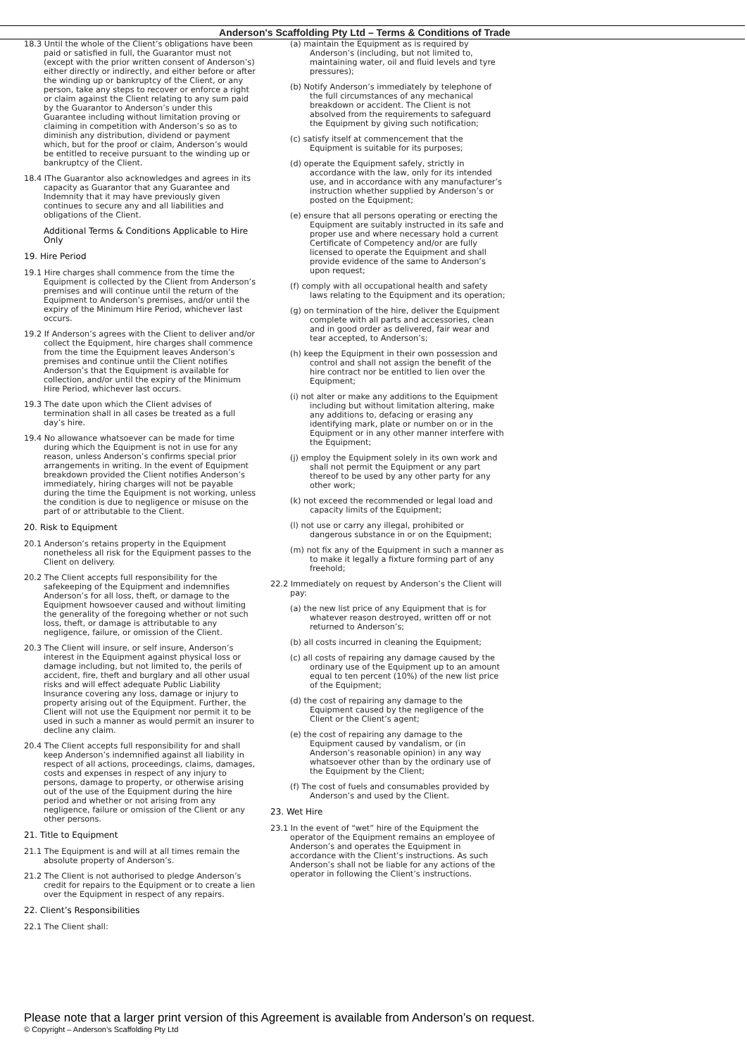Anderson's Scaffolding Pty Ltd – Terms & Conditions of Trade
18.3 Until the whole of the Client’s obligations have been paid or satisfied in full, the Guarantor must not (except with the prior written consent of Anderson’s) either directly or indirectly, and either before or after the winding up or bankruptcy of the Client, or any person, take any steps to recover or enforce a right or claim against the Client relating to any sum paid by the Guarantor to Anderson’s under this Guarantee including without limitation proving or claiming in competition with Anderson’s so as to diminish any distribution, dividend or payment which, but for the proof or claim, Anderson’s would be entitled to receive pursuant to the winding up or bankruptcy of the Client.
18.4 IThe Guarantor also acknowledges and agrees in its capacity as Guarantor that any Guarantee and Indemnity that it may have previously given continues to secure any and all liabilities and obligations of the Client.
Additional Terms & Conditions Applicable to Hire Only
19. Hire Period
19.1 Hire charges shall commence from the time the Equipment is collected by the Client from Anderson’s premises and will continue until the return of the Equipment to Anderson’s premises, and/or until the expiry of the Minimum Hire Period, whichever last occurs.
19.2 If Anderson’s agrees with the Client to deliver and/or collect the Equipment, hire charges shall commence from the time the Equipment leaves Anderson’s premises and continue until the Client notifies Anderson’s that the Equipment is available for collection, and/or until the expiry of the Minimum Hire Period, whichever last occurs.
19.3 The date upon which the Client advises of termination shall in all cases be treated as a full day’s hire.
19.4 No allowance whatsoever can be made for time during which the Equipment is not in use for any reason, unless Anderson’s confirms special prior arrangements in writing. In the event of Equipment breakdown provided the Client notifies Anderson’s immediately, hiring charges will not be payable during the time the Equipment is not working, unless the condition is due to negligence or misuse on the part of or attributable to the Client.
20. Risk to Equipment
20.1 Anderson’s retains property in the Equipment nonetheless all risk for the Equipment passes to the Client on delivery.
20.2 The Client accepts full responsibility for the safekeeping of the Equipment and indemnifies Anderson’s for all loss, theft, or damage to the Equipment howsoever caused and without limiting the generality of the foregoing whether or not such loss, theft, or damage is attributable to any negligence, failure, or omission of the Client.
20.3 The Client will insure, or self insure, Anderson’s interest in the Equipment against physical loss or damage including, but not limited to, the perils of accident, fire, theft and burglary and all other usual risks and will effect adequate Public Liability Insurance covering any loss, damage or injury to property arising out of the Equipment. Further, the Client will not use the Equipment nor permit it to be used in such a manner as would permit an insurer to decline any claim.
20.4 The Client accepts full responsibility for and shall keep Anderson’s indemnified against all liability in respect of all actions, proceedings, claims, damages, costs and expenses in respect of any injury to persons, damage to property, or otherwise arising out of the use of the Equipment during the hire period and whether or not arising from any negligence, failure or omission of the Client or any other persons.
21. Title to Equipment
21.1 The Equipment is and will at all times remain the absolute property of Anderson’s.
21.2 The Client is not authorised to pledge Anderson’s credit for repairs to the Equipment or to create a lien over the Equipment in respect of any repairs.
22. Client’s Responsibilities
22.1 The Client shall:
(a) maintain the Equipment as is required by Anderson’s (including, but not limited to, maintaining water, oil and fluid levels and tyre pressures);
(b) Notify Anderson’s immediately by telephone of the full circumstances of any mechanical breakdown or accident. The Client is not absolved from the requirements to safeguard the Equipment by giving such notification;
(c) satisfy itself at commencement that the Equipment is suitable for its purposes;
(d) operate the Equipment safely, strictly in accordance with the law, only for its intended use, and in accordance with any manufacturer’s instruction whether supplied by Anderson’s or posted on the Equipment;
(e) ensure that all persons operating or erecting the Equipment are suitably instructed in its safe and proper use and where necessary hold a current Certificate of Competency and/or are fully licensed to operate the Equipment and shall provide evidence of the same to Anderson’s upon request;
(f) comply with all occupational health and safety laws relating to the Equipment and its operation;
(g) on termination of the hire, deliver the Equipment complete with all parts and accessories, clean and in good order as delivered, fair wear and tear accepted, to Anderson’s;
(h) keep the Equipment in their own possession and control and shall not assign the benefit of the hire contract nor be entitled to lien over the Equipment;
(i) not alter or make any additions to the Equipment including but without limitation altering, make any additions to, defacing or erasing any identifying mark, plate or number on or in the Equipment or in any other manner interfere with the Equipment;
(j) employ the Equipment solely in its own work and shall not permit the Equipment or any part thereof to be used by any other party for any other work;
(k) not exceed the recommended or legal load and capacity limits of the Equipment;
(l) not use or carry any illegal, prohibited or dangerous substance in or on the Equipment;
(m) not fix any of the Equipment in such a manner as to make it legally a fixture forming part of any freehold;
22.2 Immediately on request by Anderson’s the Client will pay:
(a) the new list price of any Equipment that is for whatever reason destroyed, written off or not returned to Anderson’s;
(b) all costs incurred in cleaning the Equipment;
(c) all costs of repairing any damage caused by the ordinary use of the Equipment up to an amount equal to ten percent (10%) of the new list price of the Equipment;
(d) the cost of repairing any damage to the Equipment caused by the negligence of the Client or the Client’s agent;
(e) the cost of repairing any damage to the Equipment caused by vandalism, or (in Anderson’s reasonable opinion) in any way whatsoever other than by the ordinary use of the Equipment by the Client;
(f) The cost of fuels and consumables provided by Anderson’s and used by the Client.
23. Wet Hire
23.1 In the event of “wet” hire of the Equipment the operator of the Equipment remains an employee of Anderson’s and operates the Equipment in accordance with the Client’s instructions. As such Anderson’s shall not be liable for any actions of the operator in following the Client’s instructions.
Please note that a larger print version of this Agreement is available from Anderson’s on request.
© Copyright – Anderson’s Scaffolding Pty Ltd